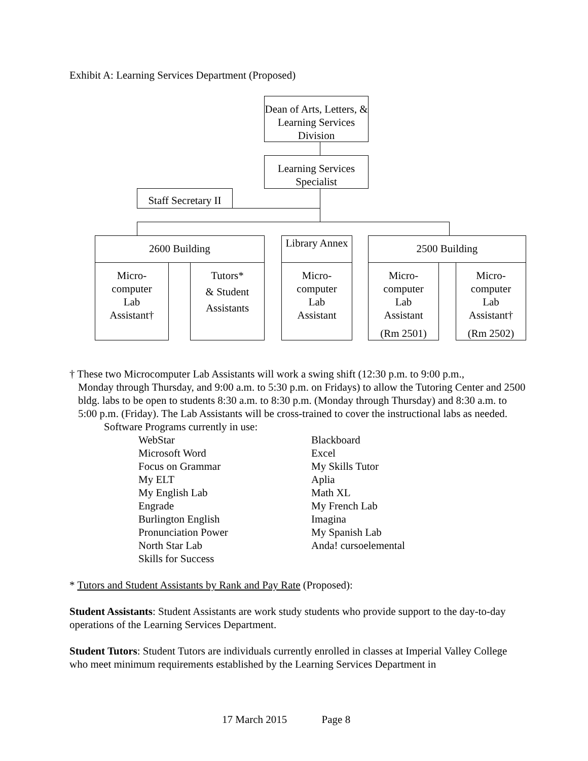Exhibit A: Learning Services Department (Proposed)
Dean of Arts, Letters, & Learning Services Division
Learning Services Specialist
Staff Secretary II
2600 Building
Library Annex
2500 Building
Micro-
computer
Lab
Assistant†
Tutors*
& Student
Assistants
Micro-
computer
Lab
Assistant
Micro-
computer
Lab
Assistant
(Rm 2501)
Micro-
computer
Lab
Assistant†
(Rm 2502)
† These two Microcomputer Lab Assistants will work a swing shift (12:30 p.m. to 9:00 p.m.,
Monday through Thursday, and 9:00 a.m. to 5:30 p.m. on Fridays) to allow the Tutoring Center and 2500 bldg. labs to be open to students 8:30 a.m. to 8:30 p.m. (Monday through Thursday) and 8:30 a.m. to 5:00 p.m. (Friday). The Lab Assistants will be cross-trained to cover the instructional labs as needed.
Software Programs currently in use:
WebStar Blackboard Microsoft Word Excel Focus on Grammar My Skills Tutor My ELT Aplia My English Lab Math XL Engrade My French Lab Burlington English Imagina Pronunciation Power My Spanish Lab North Star Lab Anda! cursoelemental Skills for Success
* Tutors and Student Assistants by Rank and Pay Rate (Proposed):
Student Assistants: Student Assistants are work study students who provide support to the day-to-day operations of the Learning Services Department.
Student Tutors: Student Tutors are individuals currently enrolled in classes at Imperial Valley College who meet minimum requirements established by the Learning Services Department in
17 March 2015 Page 8